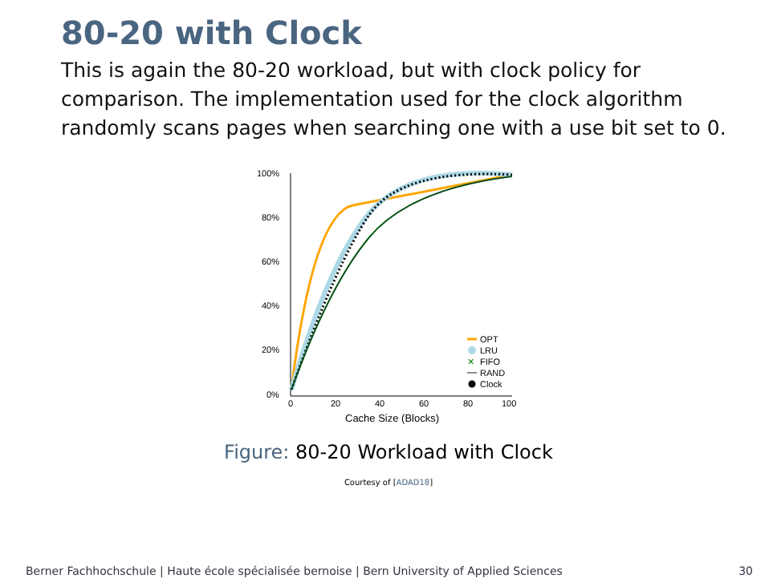80-20 with Clock
This is again the 80-20 workload, but with clock policy for comparison. The implementation used for the clock algorithm randomly scans pages when searching one with a use bit set to 0.
100%
80%
60%
40%
20%
0%
0
20
40
60
80
100
Cache Size (Blocks)
OPT
LRU
✕
FIFO
RAND
Clock
Figure: 80-20 Workload with Clock
Courtesy of [ADAD18]
Berner Fachhochschule | Haute école spécialisée bernoise | Bern University of Applied Sciences 30